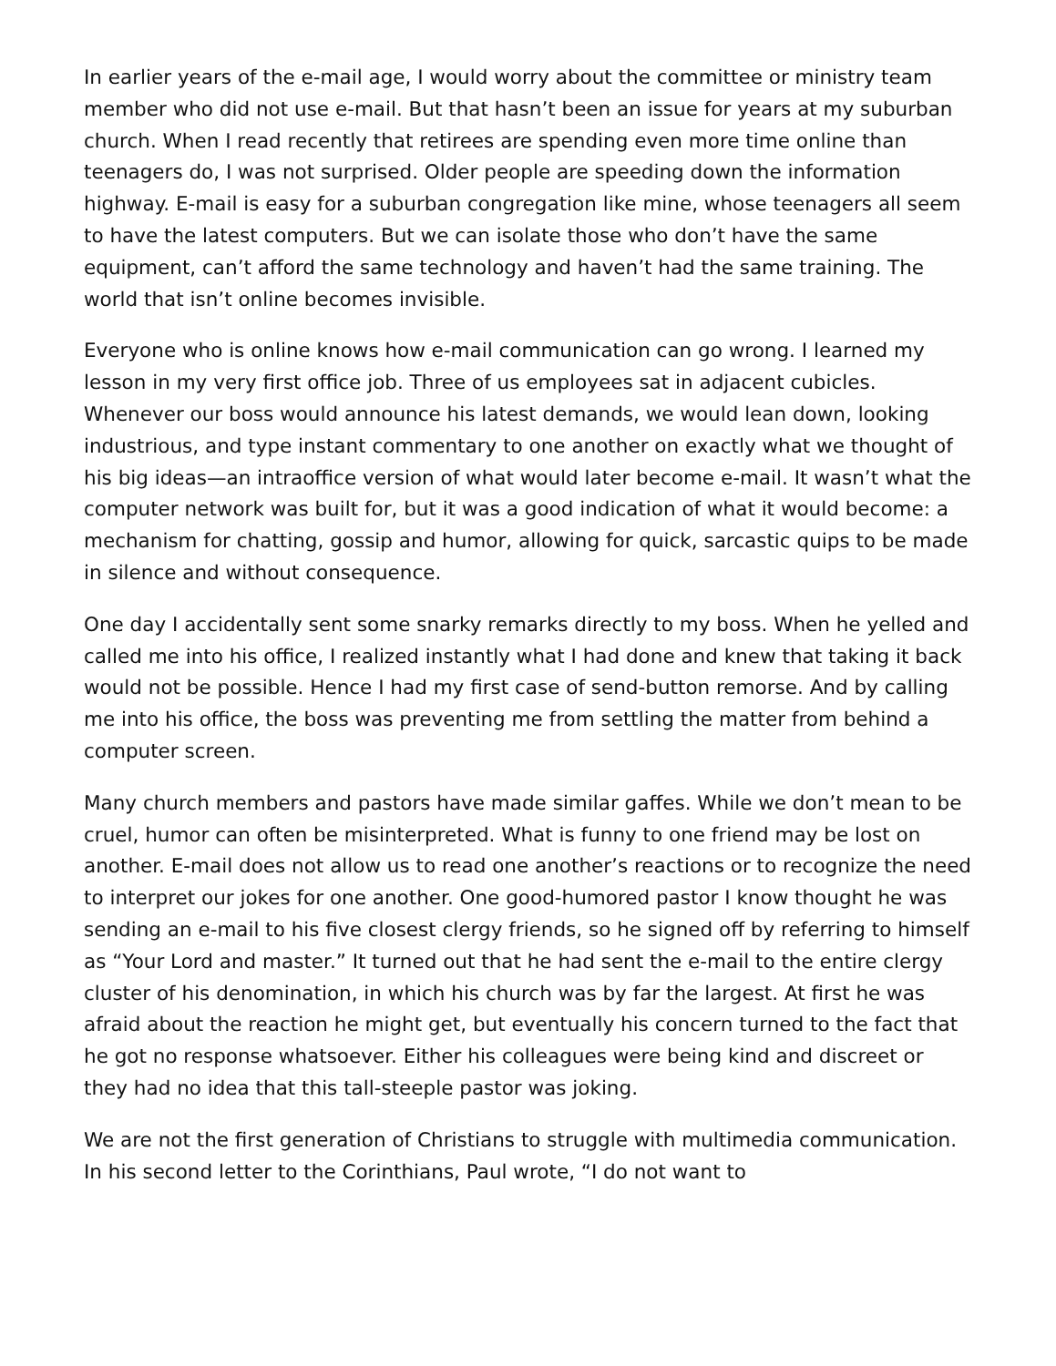In earlier years of the e-mail age, I would worry about the committee or ministry team member who did not use e-mail. But that hasn’t been an issue for years at my suburban church. When I read recently that retirees are spending even more time online than teenagers do, I was not surprised. Older people are speeding down the information highway. E-mail is easy for a suburban congregation like mine, whose teenagers all seem to have the latest computers. But we can isolate those who don’t have the same equipment, can’t afford the same technology and haven’t had the same training. The world that isn’t online becomes invisible.
Everyone who is online knows how e-mail communication can go wrong. I learned my lesson in my very first office job. Three of us employees sat in adjacent cubicles. Whenever our boss would announce his latest demands, we would lean down, looking industrious, and type instant commentary to one another on exactly what we thought of his big ideas—an intraoffice version of what would later become e-mail. It wasn’t what the computer network was built for, but it was a good indication of what it would become: a mechanism for chatting, gossip and humor, allowing for quick, sarcastic quips to be made in silence and without consequence.
One day I accidentally sent some snarky remarks directly to my boss. When he yelled and called me into his office, I realized instantly what I had done and knew that taking it back would not be possible. Hence I had my first case of send-button remorse. And by calling me into his office, the boss was preventing me from settling the matter from behind a computer screen.
Many church members and pastors have made similar gaffes. While we don’t mean to be cruel, humor can often be misinterpreted. What is funny to one friend may be lost on another. E-mail does not allow us to read one another’s reactions or to recognize the need to interpret our jokes for one another. One good-humored pastor I know thought he was sending an e-mail to his five closest clergy friends, so he signed off by referring to himself as “Your Lord and master.” It turned out that he had sent the e-mail to the entire clergy cluster of his denomination, in which his church was by far the largest. At first he was afraid about the reaction he might get, but eventually his concern turned to the fact that he got no response whatsoever. Either his colleagues were being kind and discreet or they had no idea that this tall-steeple pastor was joking.
We are not the first generation of Christians to struggle with multimedia communication. In his second letter to the Corinthians, Paul wrote, “I do not want to